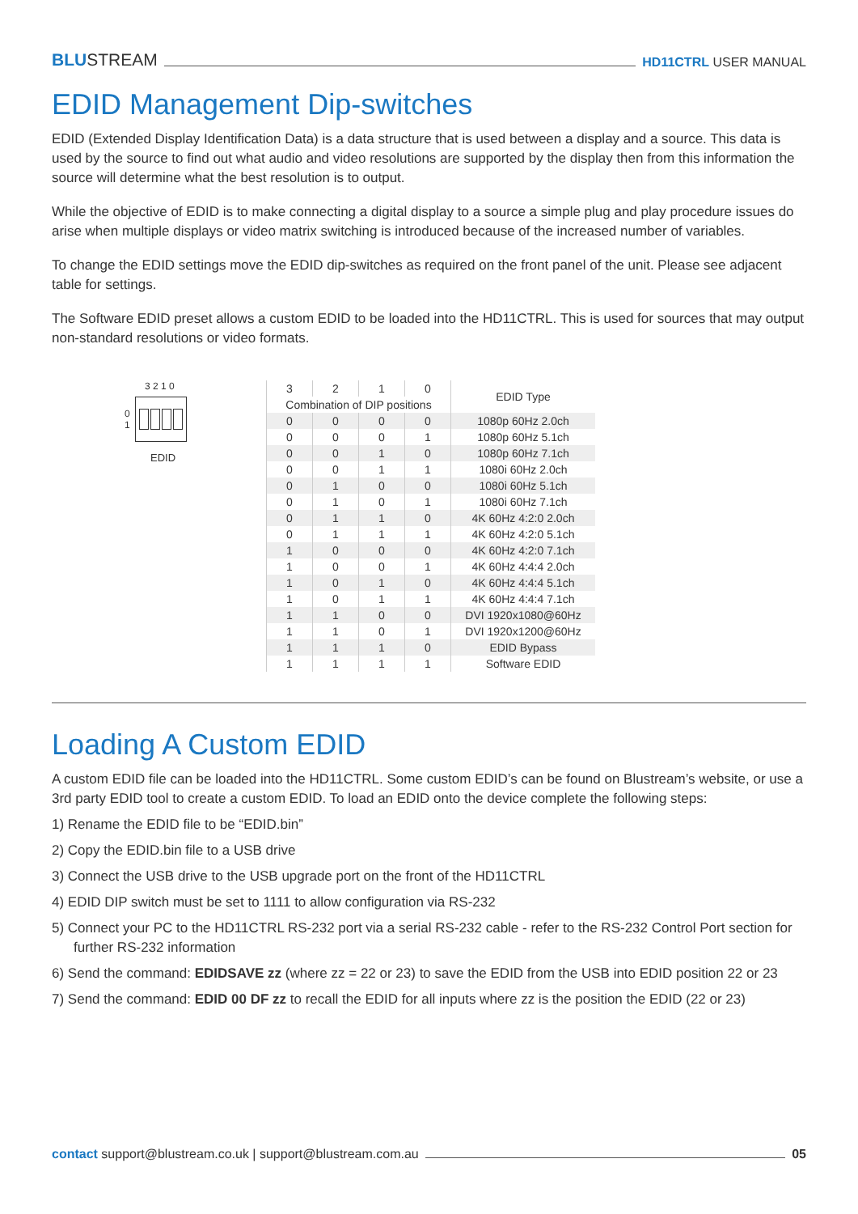BLUSTREAM
HD11CTRL USER MANUAL
EDID Management Dip-switches
EDID (Extended Display Identification Data) is a data structure that is used between a display and a source. This data is used by the source to find out what audio and video resolutions are supported by the display then from this information the source will determine what the best resolution is to output.
While the objective of EDID is to make connecting a digital display to a source a simple plug and play procedure issues do arise when multiple displays or video matrix switching is introduced because of the increased number of variables.
To change the EDID settings move the EDID dip-switches as required on the front panel of the unit. Please see adjacent table for settings.
The Software EDID preset allows a custom EDID to be loaded into the HD11CTRL. This is used for sources that may output non-standard resolutions or video formats.
3 2 1 0
0
1
EDID
| 3 | 2 | 1 | 0 | EDID Type |
| --- | --- | --- | --- | --- |
| Combination of DIP positions | | | | |
| 0 | 0 | 0 | 0 | 1080p 60Hz 2.0ch |
| 0 | 0 | 0 | 1 | 1080p 60Hz 5.1ch |
| 0 | 0 | 1 | 0 | 1080p 60Hz 7.1ch |
| 0 | 0 | 1 | 1 | 1080i 60Hz 2.0ch |
| 0 | 1 | 0 | 0 | 1080i 60Hz 5.1ch |
| 0 | 1 | 0 | 1 | 1080i 60Hz 7.1ch |
| 0 | 1 | 1 | 0 | 4K 60Hz 4:2:0 2.0ch |
| 0 | 1 | 1 | 1 | 4K 60Hz 4:2:0 5.1ch |
| 1 | 0 | 0 | 0 | 4K 60Hz 4:2:0 7.1ch |
| 1 | 0 | 0 | 1 | 4K 60Hz 4:4:4 2.0ch |
| 1 | 0 | 1 | 0 | 4K 60Hz 4:4:4 5.1ch |
| 1 | 0 | 1 | 1 | 4K 60Hz 4:4:4 7.1ch |
| 1 | 1 | 0 | 0 | DVI 1920x1080@60Hz |
| 1 | 1 | 0 | 1 | DVI 1920x1200@60Hz |
| 1 | 1 | 1 | 0 | EDID Bypass |
| 1 | 1 | 1 | 1 | Software EDID |
Loading A Custom EDID
A custom EDID file can be loaded into the HD11CTRL. Some custom EDID’s can be found on Blustream’s website, or use a 3rd party EDID tool to create a custom EDID. To load an EDID onto the device complete the following steps:
1) Rename the EDID file to be “EDID.bin”
2) Copy the EDID.bin file to a USB drive
3) Connect the USB drive to the USB upgrade port on the front of the HD11CTRL
4) EDID DIP switch must be set to 1111 to allow configuration via RS-232
5) Connect your PC to the HD11CTRL RS-232 port via a serial RS-232 cable - refer to the RS-232 Control Port section for further RS-232 information
6) Send the command: EDIDSAVE zz (where zz = 22 or 23) to save the EDID from the USB into EDID position 22 or 23
7) Send the command: EDID 00 DF zz to recall the EDID for all inputs where zz is the position the EDID (22 or 23)
contact support@blustream.co.uk | support@blustream.com.au
05